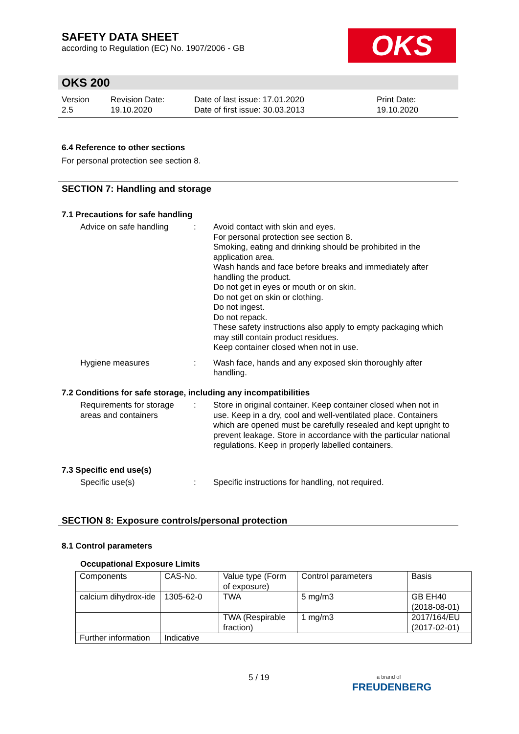SAFETY DATA SHEET
according to Regulation (EC) No. 1907/2006 - GB
OKS
OKS 200
Version
2.5
Revision Date:
19.10.2020
Date of last issue: 17.01.2020
Date of first issue: 30.03.2013
Print Date:
19.10.2020
6.4 Reference to other sections
For personal protection see section 8.
SECTION 7: Handling and storage
7.1 Precautions for safe handling
Advice on safe handling
: Avoid contact with skin and eyes.
For personal protection see section 8.
Smoking, eating and drinking should be prohibited in the application area.
Wash hands and face before breaks and immediately after handling the product.
Do not get in eyes or mouth or on skin.
Do not get on skin or clothing.
Do not ingest.
Do not repack.
These safety instructions also apply to empty packaging which may still contain product residues.
Keep container closed when not in use.
Hygiene measures : Wash face, hands and any exposed skin thoroughly after handling.
7.2 Conditions for safe storage, including any incompatibilities
Requirements for storage areas and containers
: Store in original container. Keep container closed when not in use. Keep in a dry, cool and well-ventilated place. Containers which are opened must be carefully resealed and kept upright to prevent leakage. Store in accordance with the particular national regulations. Keep in properly labelled containers.
7.3 Specific end use(s)
Specific use(s) : Specific instructions for handling, not required.
SECTION 8: Exposure controls/personal protection
8.1 Control parameters
Occupational Exposure Limits
| Components | CAS-No. | Value type (Form of exposure) | Control parameters | Basis |
| calcium dihydrox-ide | 1305-62-0 | TWA | 5 mg/m3 | GB EH40 (2018-08-01) |
| | | TWA (Respirable fraction) | 1 mg/m3 | 2017/164/EU (2017-02-01) |
| Further information | Indicative | | | |
5 / 19
a brand of
FREUDENBERG